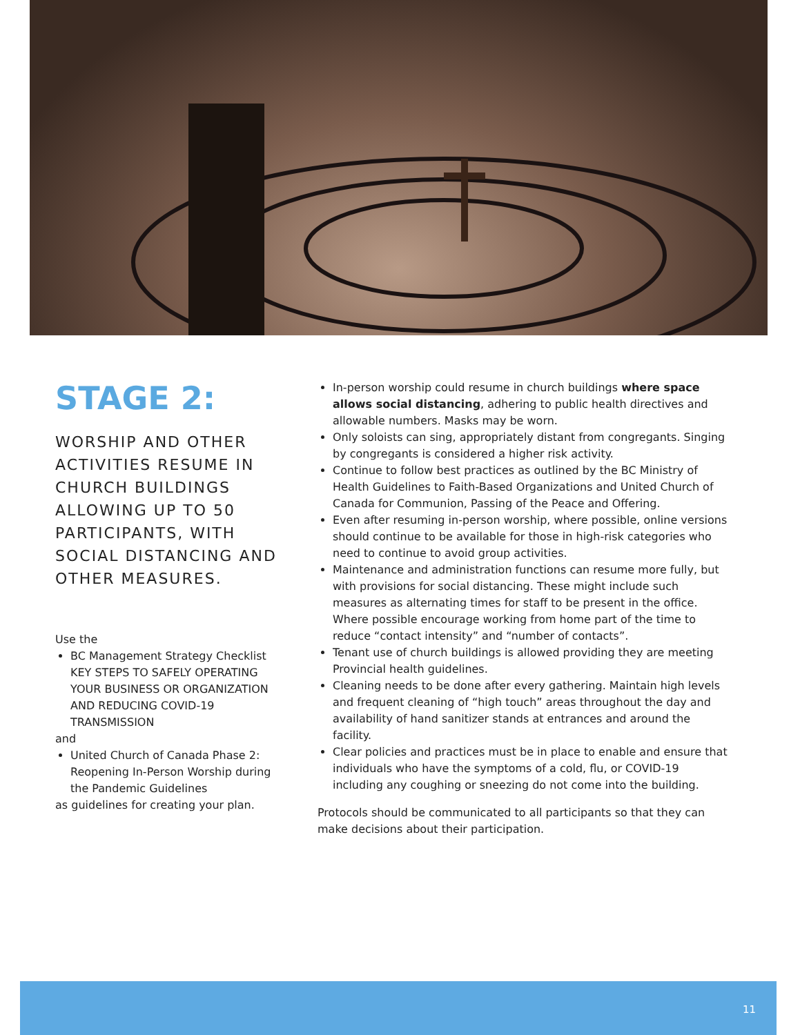STAGE 2:
WORSHIP AND OTHER ACTIVITIES RESUME IN CHURCH BUILDINGS ALLOWING UP TO 50 PARTICIPANTS, WITH SOCIAL DISTANCING AND OTHER MEASURES.
Use the
BC Management Strategy Checklist KEY STEPS TO SAFELY OPERATING YOUR BUSINESS OR ORGANIZATION AND REDUCING COVID-19 TRANSMISSION
and
United Church of Canada Phase 2: Reopening In-Person Worship during the Pandemic Guidelines
as guidelines for creating your plan.
In-person worship could resume in church buildings where space allows social distancing, adhering to public health directives and allowable numbers. Masks may be worn.
Only soloists can sing, appropriately distant from congregants. Singing by congregants is considered a higher risk activity.
Continue to follow best practices as outlined by the BC Ministry of Health Guidelines to Faith-Based Organizations and United Church of Canada for Communion, Passing of the Peace and Offering.
Even after resuming in-person worship, where possible, online versions should continue to be available for those in high-risk categories who need to continue to avoid group activities.
Maintenance and administration functions can resume more fully, but with provisions for social distancing. These might include such measures as alternating times for staff to be present in the office. Where possible encourage working from home part of the time to reduce “contact intensity” and “number of contacts”.
Tenant use of church buildings is allowed providing they are meeting Provincial health guidelines.
Cleaning needs to be done after every gathering. Maintain high levels and frequent cleaning of “high touch” areas throughout the day and availability of hand sanitizer stands at entrances and around the facility.
Clear policies and practices must be in place to enable and ensure that individuals who have the symptoms of a cold, flu, or COVID-19 including any coughing or sneezing do not come into the building.
Protocols should be communicated to all participants so that they can make decisions about their participation.
11